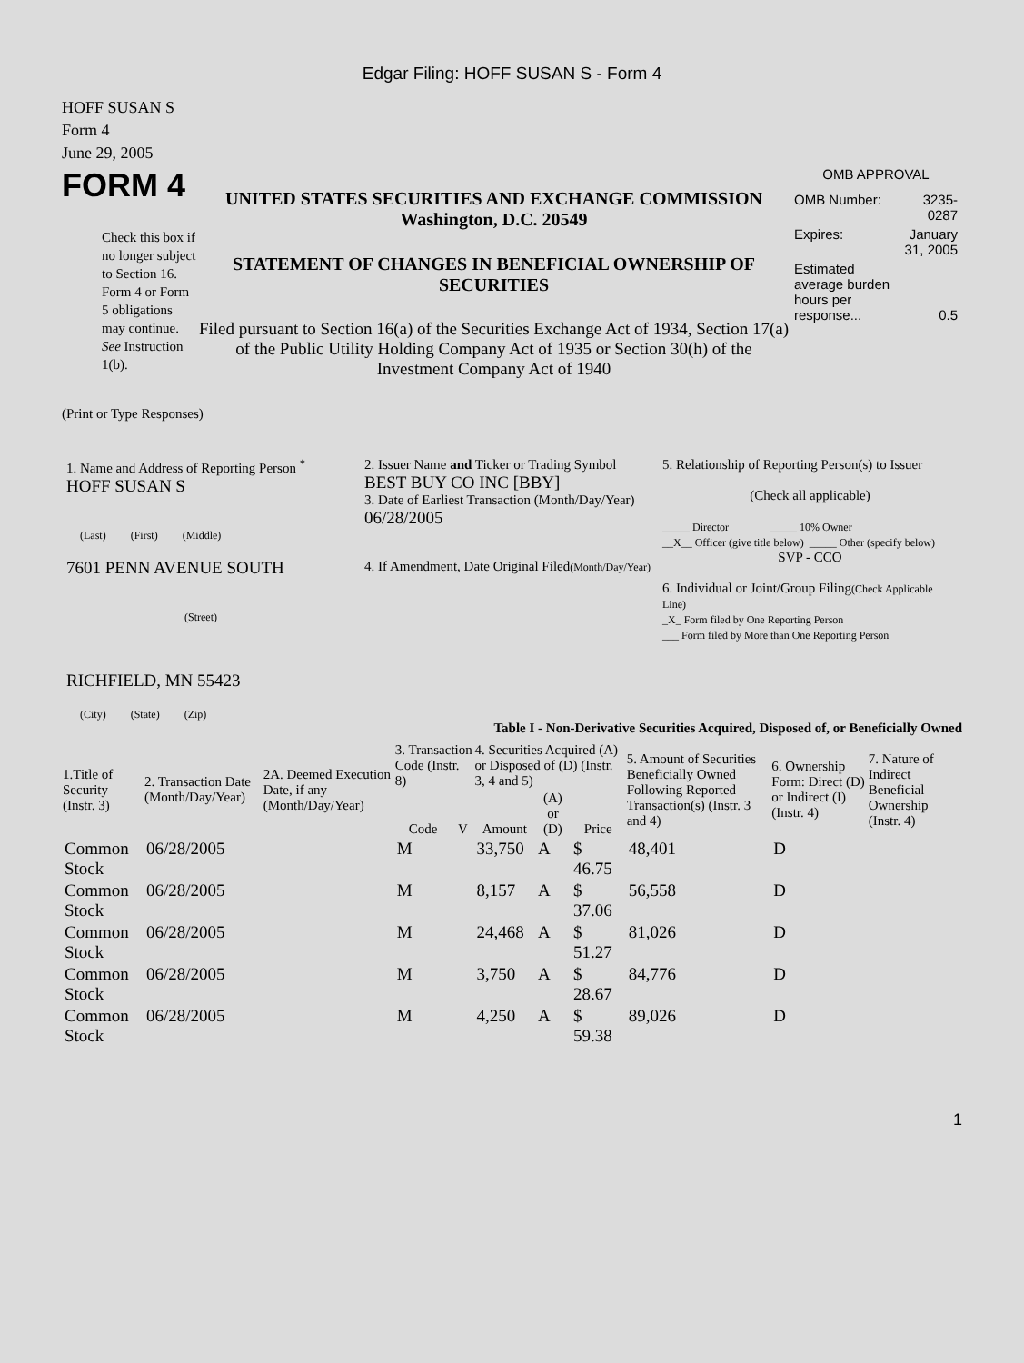Edgar Filing: HOFF SUSAN S - Form 4
HOFF SUSAN S
Form 4
June 29, 2005
FORM 4
Check this box if no longer subject to Section 16. Form 4 or Form 5 obligations may continue. See Instruction 1(b).
UNITED STATES SECURITIES AND EXCHANGE COMMISSION
Washington, D.C. 20549
STATEMENT OF CHANGES IN BENEFICIAL OWNERSHIP OF SECURITIES
Filed pursuant to Section 16(a) of the Securities Exchange Act of 1934, Section 17(a) of the Public Utility Holding Company Act of 1935 or Section 30(h) of the Investment Company Act of 1940
OMB APPROVAL
| OMB Number: | 3235-0287 |
| Expires: | January 31, 2005 |
| Estimated average burden hours per response... | 0.5 |
(Print or Type Responses)
| 1. Name and Address of Reporting Person <sup>*</sup> HOFF SUSAN S (Last) (First) (Middle) 7601 PENN AVENUE SOUTH (Street) RICHFIELD, MN 55423 (City) (State) (Zip) | 2. Issuer Name and Ticker or Trading Symbol BEST BUY CO INC [BBY] 3. Date of Earliest Transaction (Month/Day/Year) 06/28/2005 4. If Amendment, Date Original Filed (Month/Day/Year) | 5. Relationship of Reporting Person(s) to Issuer (Check all applicable) _____ Director _____ 10% Owner __X__ Officer (give title below) _____ Other (specify below) SVP - CCO 6. Individual or Joint/Group Filing (Check Applicable Line) _X_ Form filed by One Reporting Person ___ Form filed by More than One Reporting Person |
Table I - Non-Derivative Securities Acquired, Disposed of, or Beneficially Owned
| 1.Title of Security (Instr. 3) | 2. Transaction Date (Month/Day/Year) | 2A. Deemed Execution Date, if any (Month/Day/Year) | 3. Transaction Code (Instr. 8) | | 4. Securities Acquired (A) or Disposed of (D) (Instr. 3, 4 and 5) | | | 5. Amount of Securities Beneficially Owned Following Reported Transaction(s) (Instr. 3 and 4) | 6. Ownership Form: Direct (D) or Indirect (I) (Instr. 4) | 7. Nature of Indirect Beneficial Ownership (Instr. 4) |
| --- | --- | --- | --- | --- | --- | --- | --- | --- | --- | --- |
| | | | Code | V | Amount | (A) or (D) | Price | | | |
| Common Stock | 06/28/2005 | | M | | 33,750 | A | $ 46.75 | 48,401 | D | |
| Common Stock | 06/28/2005 | | M | | 8,157 | A | $ 37.06 | 56,558 | D | |
| Common Stock | 06/28/2005 | | M | | 24,468 | A | $ 51.27 | 81,026 | D | |
| Common Stock | 06/28/2005 | | M | | 3,750 | A | $ 28.67 | 84,776 | D | |
| Common Stock | 06/28/2005 | | M | | 4,250 | A | $ 59.38 | 89,026 | D | |
1